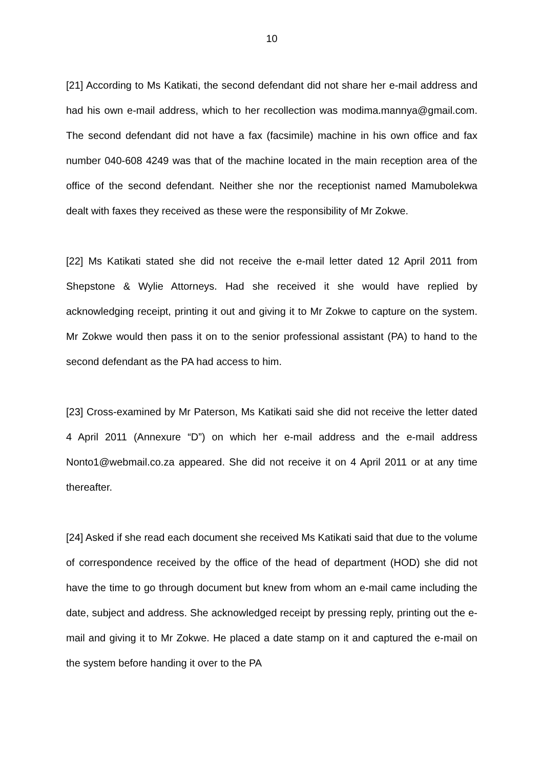10
[21] According to Ms Katikati, the second defendant did not share her e-mail address and had his own e-mail address, which to her recollection was modima.mannya@gmail.com. The second defendant did not have a fax (facsimile) machine in his own office and fax number 040-608 4249 was that of the machine located in the main reception area of the office of the second defendant. Neither she nor the receptionist named Mamubolekwa dealt with faxes they received as these were the responsibility of Mr Zokwe.
[22] Ms Katikati stated she did not receive the e-mail letter dated 12 April 2011 from Shepstone & Wylie Attorneys. Had she received it she would have replied by acknowledging receipt, printing it out and giving it to Mr Zokwe to capture on the system. Mr Zokwe would then pass it on to the senior professional assistant (PA) to hand to the second defendant as the PA had access to him.
[23] Cross-examined by Mr Paterson, Ms Katikati said she did not receive the letter dated 4 April 2011 (Annexure “D”) on which her e-mail address and the e-mail address Nonto1@webmail.co.za appeared. She did not receive it on 4 April 2011 or at any time thereafter.
[24] Asked if she read each document she received Ms Katikati said that due to the volume of correspondence received by the office of the head of department (HOD) she did not have the time to go through document but knew from whom an e-mail came including the date, subject and address. She acknowledged receipt by pressing reply, printing out the e-mail and giving it to Mr Zokwe. He placed a date stamp on it and captured the e-mail on the system before handing it over to the PA